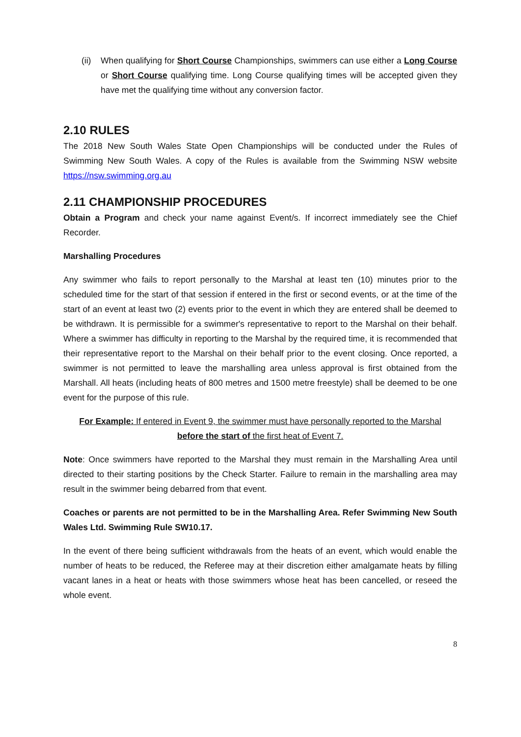(ii) When qualifying for Short Course Championships, swimmers can use either a Long Course or Short Course qualifying time. Long Course qualifying times will be accepted given they have met the qualifying time without any conversion factor.
2.10 RULES
The 2018 New South Wales State Open Championships will be conducted under the Rules of Swimming New South Wales. A copy of the Rules is available from the Swimming NSW website https://nsw.swimming.org.au
2.11 CHAMPIONSHIP PROCEDURES
Obtain a Program and check your name against Event/s. If incorrect immediately see the Chief Recorder.
Marshalling Procedures
Any swimmer who fails to report personally to the Marshal at least ten (10) minutes prior to the scheduled time for the start of that session if entered in the first or second events, or at the time of the start of an event at least two (2) events prior to the event in which they are entered shall be deemed to be withdrawn. It is permissible for a swimmer's representative to report to the Marshal on their behalf. Where a swimmer has difficulty in reporting to the Marshal by the required time, it is recommended that their representative report to the Marshal on their behalf prior to the event closing. Once reported, a swimmer is not permitted to leave the marshalling area unless approval is first obtained from the Marshall. All heats (including heats of 800 metres and 1500 metre freestyle) shall be deemed to be one event for the purpose of this rule.
For Example: If entered in Event 9, the swimmer must have personally reported to the Marshal before the start of the first heat of Event 7.
Note: Once swimmers have reported to the Marshal they must remain in the Marshalling Area until directed to their starting positions by the Check Starter. Failure to remain in the marshalling area may result in the swimmer being debarred from that event.
Coaches or parents are not permitted to be in the Marshalling Area. Refer Swimming New South Wales Ltd. Swimming Rule SW10.17.
In the event of there being sufficient withdrawals from the heats of an event, which would enable the number of heats to be reduced, the Referee may at their discretion either amalgamate heats by filling vacant lanes in a heat or heats with those swimmers whose heat has been cancelled, or reseed the whole event.
8